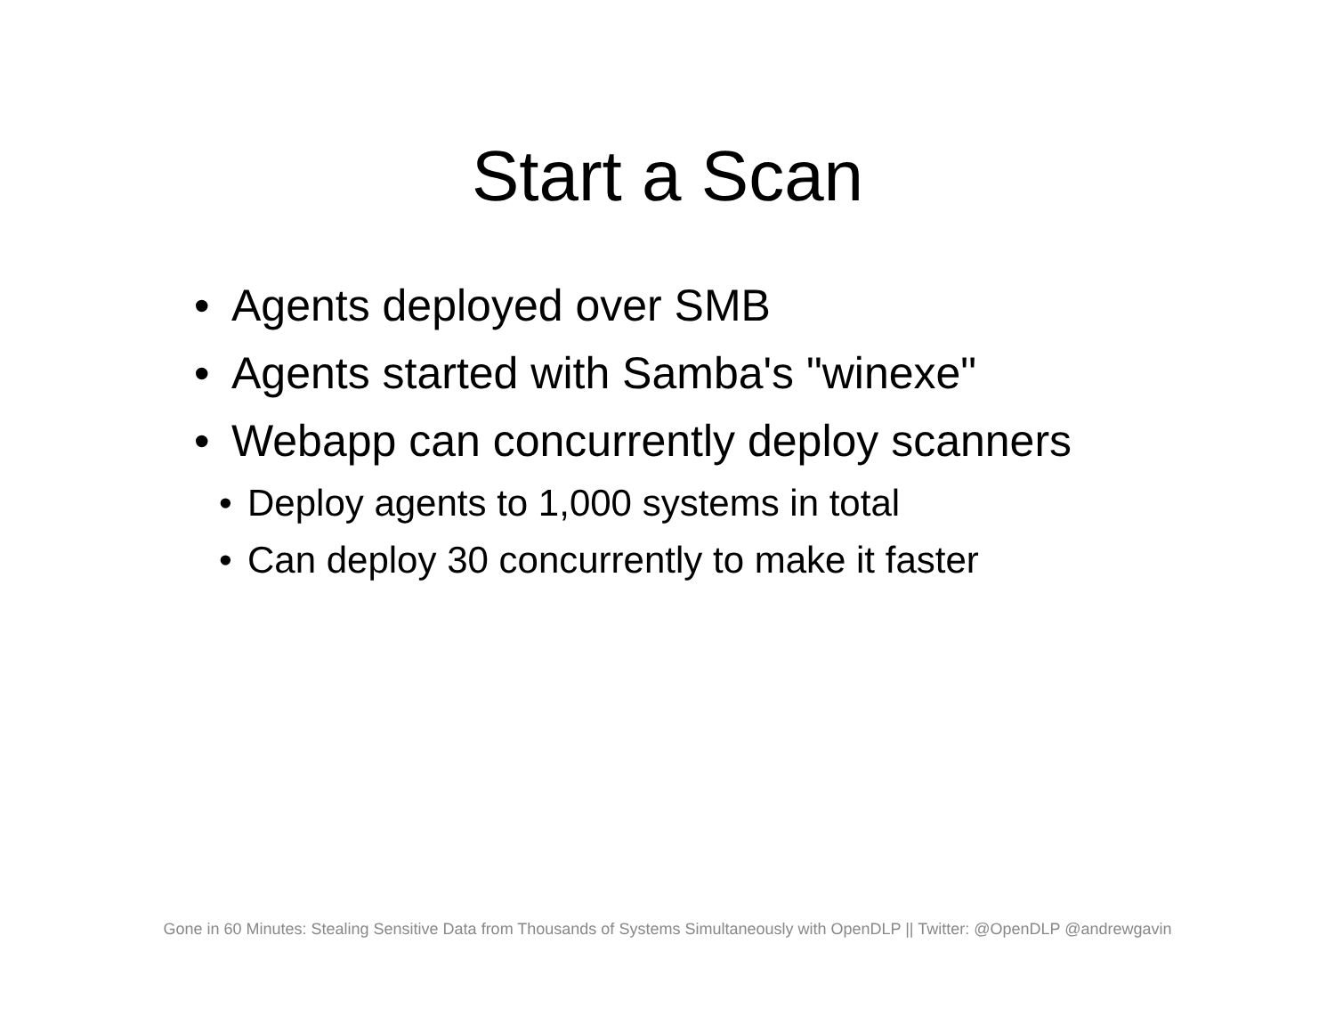Start a Scan
• Agents deployed over SMB
• Agents started with Samba's "winexe"
• Webapp can concurrently deploy scanners
• Deploy agents to 1,000 systems in total
• Can deploy 30 concurrently to make it faster
Gone in 60 Minutes: Stealing Sensitive Data from Thousands of Systems Simultaneously with OpenDLP || Twitter: @OpenDLP @andrewgavin